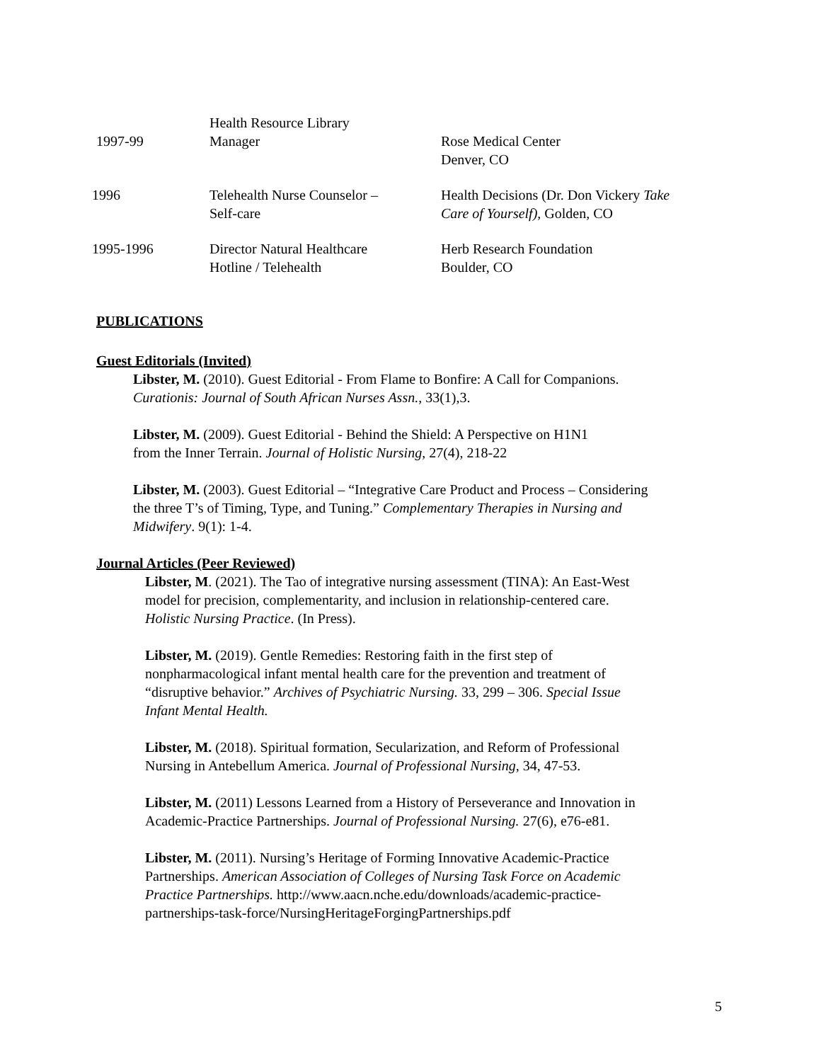| 1997-99 | Health Resource Library Manager | Rose Medical Center |
| | | Denver, CO |
| 1996 | Telehealth Nurse Counselor – Self-care | Health Decisions (Dr. Don Vickery Take Care of Yourself) , Golden, CO |
| 1995-1996 | Director Natural Healthcare Hotline / Telehealth | Herb Research Foundation Boulder, CO |
PUBLICATIONS
Guest Editorials (Invited)
Libster, M. (2010). Guest Editorial - From Flame to Bonfire: A Call for Companions.
Curationis: Journal of South African Nurses Assn., 33(1),3.
Libster, M. (2009). Guest Editorial - Behind the Shield: A Perspective on H1N1
from the Inner Terrain. Journal of Holistic Nursing, 27(4), 218-22
Libster, M. (2003). Guest Editorial – “Integrative Care Product and Process – Considering
the three T’s of Timing, Type, and Tuning.” Complementary Therapies in Nursing and
Midwifery. 9(1): 1-4.
Journal Articles (Peer Reviewed)
Libster, M. (2021). The Tao of integrative nursing assessment (TINA): An East-West
model for precision, complementarity, and inclusion in relationship-centered care.
Holistic Nursing Practice. (In Press).
Libster, M. (2019). Gentle Remedies: Restoring faith in the first step of
nonpharmacological infant mental health care for the prevention and treatment of
“disruptive behavior.” Archives of Psychiatric Nursing. 33, 299 – 306. Special Issue
Infant Mental Health.
Libster, M. (2018). Spiritual formation, Secularization, and Reform of Professional
Nursing in Antebellum America. Journal of Professional Nursing, 34, 47-53.
Libster, M. (2011) Lessons Learned from a History of Perseverance and Innovation in
Academic-Practice Partnerships. Journal of Professional Nursing. 27(6), e76-e81.
Libster, M. (2011). Nursing’s Heritage of Forming Innovative Academic-Practice
Partnerships. American Association of Colleges of Nursing Task Force on Academic
Practice Partnerships. http://www.aacn.nche.edu/downloads/academic-practice-
partnerships-task-force/NursingHeritageForgingPartnerships.pdf
5